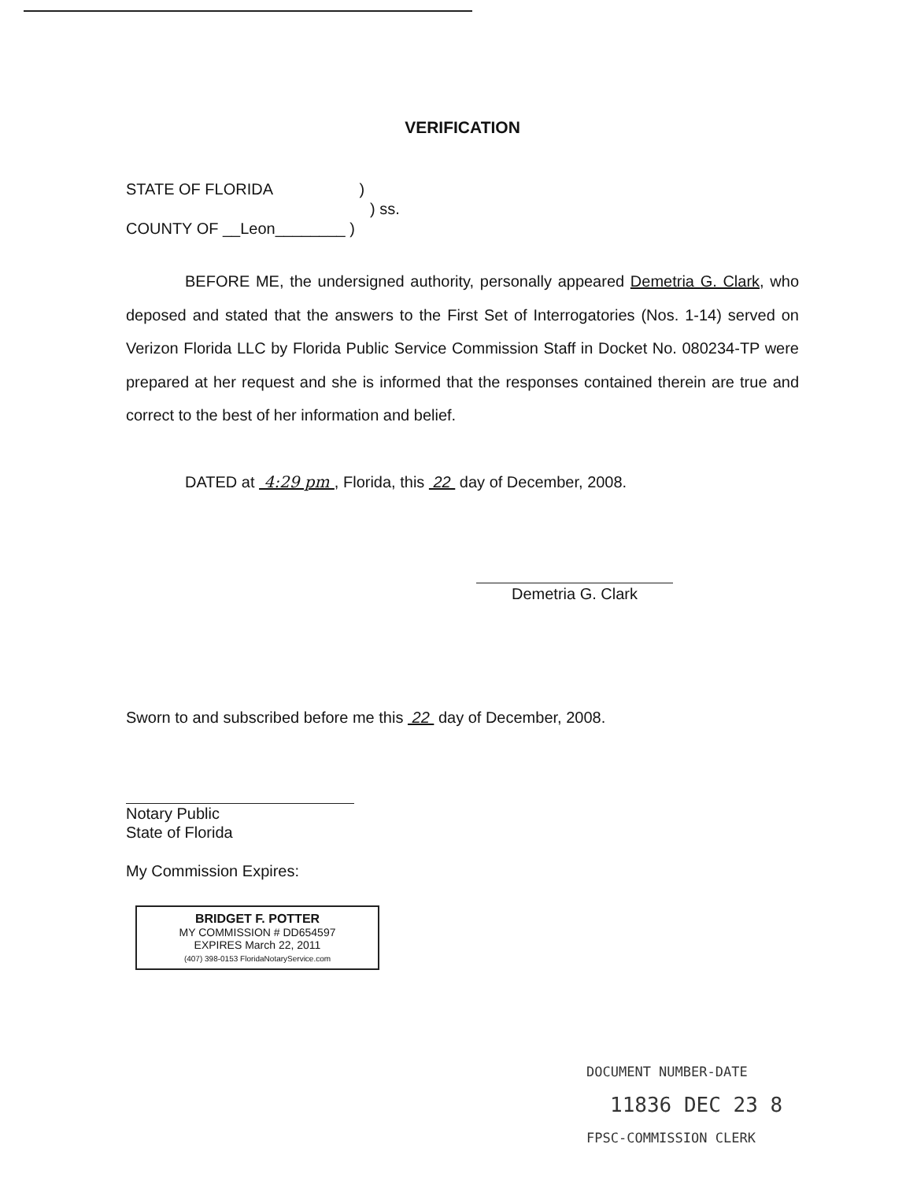VERIFICATION
STATE OF FLORIDA )
) ss.
COUNTY OF __Leon________ )
BEFORE ME, the undersigned authority, personally appeared Demetria G. Clark, who deposed and stated that the answers to the First Set of Interrogatories (Nos. 1-14) served on Verizon Florida LLC by Florida Public Service Commission Staff in Docket No. 080234-TP were prepared at her request and she is informed that the responses contained therein are true and correct to the best of her information and belief.
DATED at 4:29 pm , Florida, this 22 day of December, 2008.
Demetria G. Clark
Sworn to and subscribed before me this 22 day of December, 2008.
Notary Public
State of Florida
My Commission Expires:
BRIDGET F. POTTER
MY COMMISSION # DD654597
EXPIRES March 22, 2011
(407) 398-0153 FloridaNotaryService.com
DOCUMENT NUMBER-DATE
11836 DEC 23 8
FPSC-COMMISSION CLERK